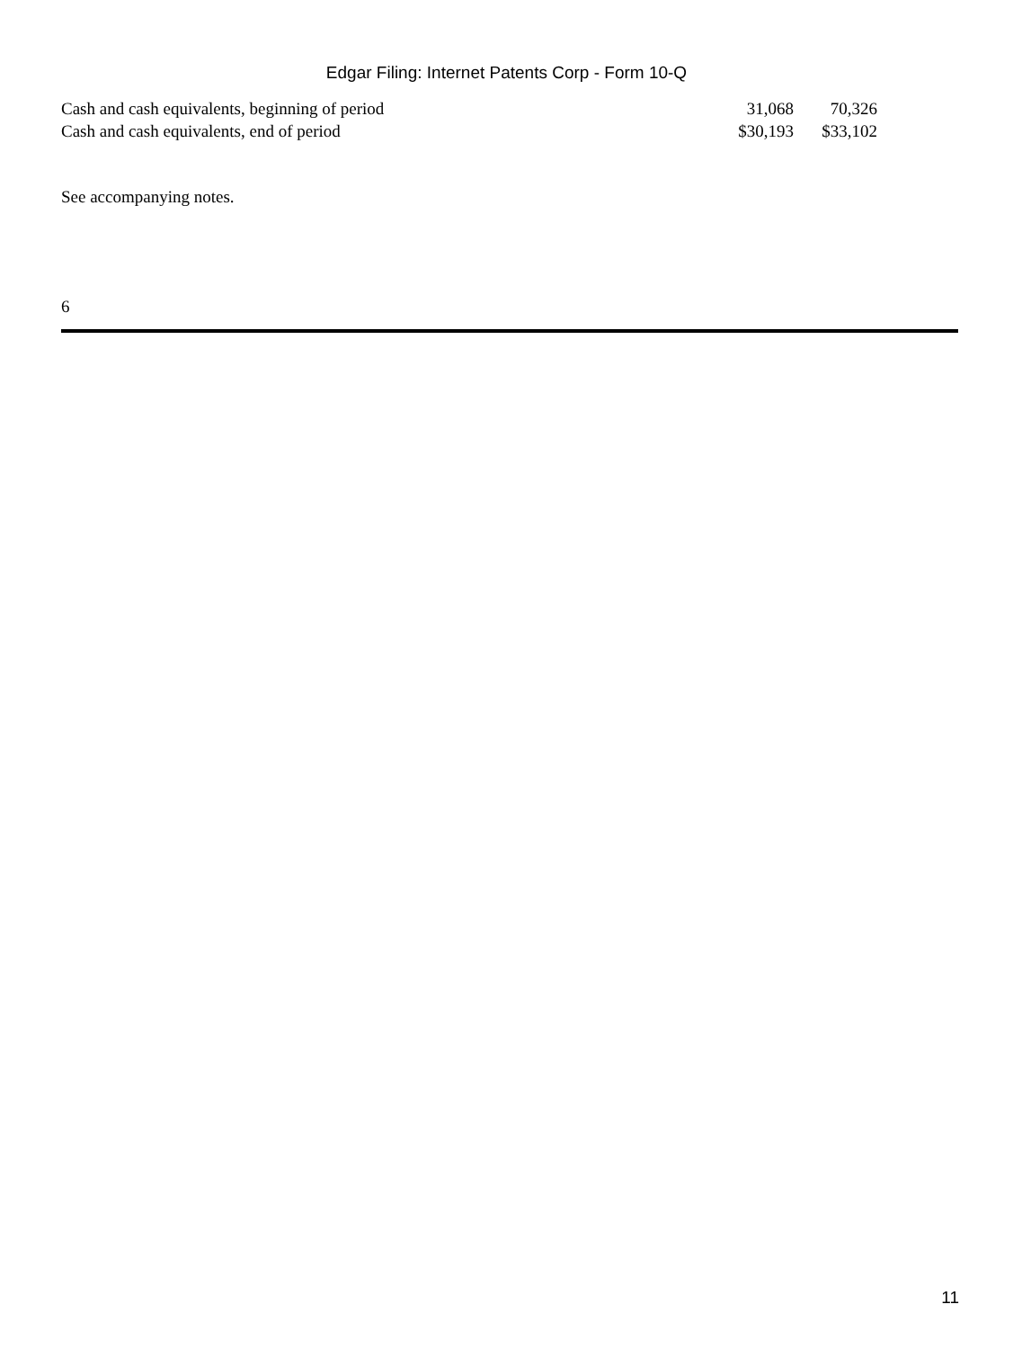Edgar Filing: Internet Patents Corp - Form 10-Q
| Cash and cash equivalents, beginning of period | 31,068 | 70,326 |
| Cash and cash equivalents, end of period | $30,193 | $33,102 |
See accompanying notes.
6
11